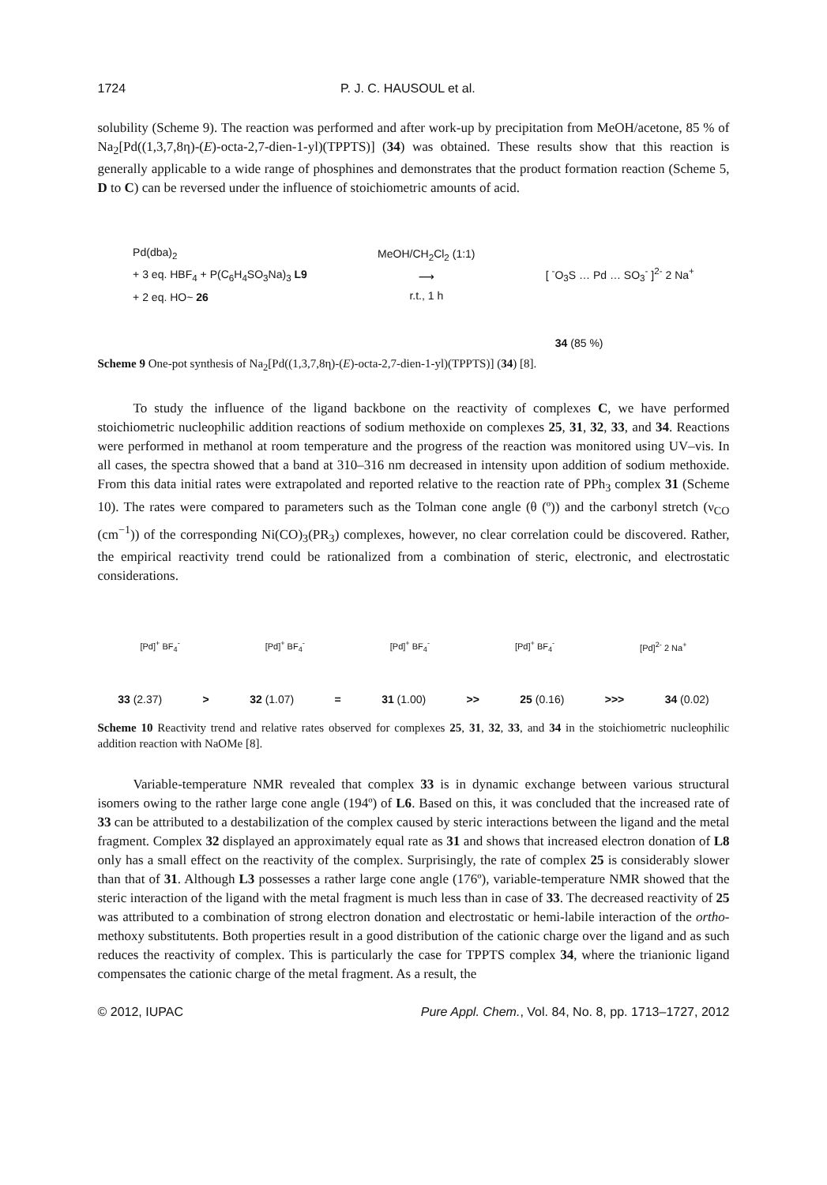1724 P. J. C. HAUSOUL et al.
solubility (Scheme 9). The reaction was performed and after work-up by precipitation from MeOH/acetone, 85 % of Na<sub>2</sub>[Pd((1,3,7,8η)-(E)-octa-2,7-dien-1-yl)(TPPTS)] (34) was obtained. These results show that this reaction is generally applicable to a wide range of phosphines and demonstrates that the product formation reaction (Scheme 5, D to C) can be reversed under the influence of stoichiometric amounts of acid.
Pd(dba)<sub>2</sub>
+ 3 eq. HBF<sub>4</sub> + P(C<sub>6</sub>H<sub>4</sub>SO<sub>3</sub>Na)<sub>3</sub> L9
+ 2 eq. HO~ 26
MeOH/CH<sub>2</sub>Cl<sub>2</sub> (1:1)
⟶
r.t., 1 h
[ <sup>-</sup>O<sub>3</sub>S … Pd … SO<sub>3</sub><sup>-</sup> ]<sup>2-</sup> 2 Na<sup>+</sup>
34 (85 %)
Scheme 9 One-pot synthesis of Na<sub>2</sub>[Pd((1,3,7,8η)-(E)-octa-2,7-dien-1-yl)(TPPTS)] (34) [8].
To study the influence of the ligand backbone on the reactivity of complexes C, we have performed stoichiometric nucleophilic addition reactions of sodium methoxide on complexes 25, 31, 32, 33, and 34. Reactions were performed in methanol at room temperature and the progress of the reaction was monitored using UV–vis. In all cases, the spectra showed that a band at 310–316 nm decreased in intensity upon addition of sodium methoxide. From this data initial rates were extrapolated and reported relative to the reaction rate of PPh<sub>3</sub> complex 31 (Scheme 10). The rates were compared to parameters such as the Tolman cone angle (θ (º)) and the carbonyl stretch (ν<sub>CO</sub> (cm<sup>−1</sup>)) of the corresponding Ni(CO)<sub>3</sub>(PR<sub>3</sub>) complexes, however, no clear correlation could be discovered. Rather, the empirical reactivity trend could be rationalized from a combination of steric, electronic, and electrostatic considerations.
[Pd]<sup>+</sup> BF<sub>4</sub><sup>-</sup> [Pd]<sup>+</sup> BF<sub>4</sub><sup>-</sup> [Pd]<sup>+</sup> BF<sub>4</sub><sup>-</sup> [Pd]<sup>+</sup> BF<sub>4</sub><sup>-</sup> [Pd]<sup>2-</sup> 2 Na<sup>+</sup>
33 (2.37) > 32 (1.07) = 31 (1.00) >> 25 (0.16) >>> 34 (0.02)
Scheme 10 Reactivity trend and relative rates observed for complexes 25, 31, 32, 33, and 34 in the stoichiometric nucleophilic addition reaction with NaOMe [8].
Variable-temperature NMR revealed that complex 33 is in dynamic exchange between various structural isomers owing to the rather large cone angle (194º) of L6. Based on this, it was concluded that the increased rate of 33 can be attributed to a destabilization of the complex caused by steric interactions between the ligand and the metal fragment. Complex 32 displayed an approximately equal rate as 31 and shows that increased electron donation of L8 only has a small effect on the reactivity of the complex. Surprisingly, the rate of complex 25 is considerably slower than that of 31. Although L3 possesses a rather large cone angle (176º), variable-temperature NMR showed that the steric interaction of the ligand with the metal fragment is much less than in case of 33. The decreased reactivity of 25 was attributed to a combination of strong electron donation and electrostatic or hemi-labile interaction of the ortho-methoxy substitutents. Both properties result in a good distribution of the cationic charge over the ligand and as such reduces the reactivity of complex. This is particularly the case for TPPTS complex 34, where the trianionic ligand compensates the cationic charge of the metal fragment. As a result, the
© 2012, IUPAC Pure Appl. Chem., Vol. 84, No. 8, pp. 1713–1727, 2012